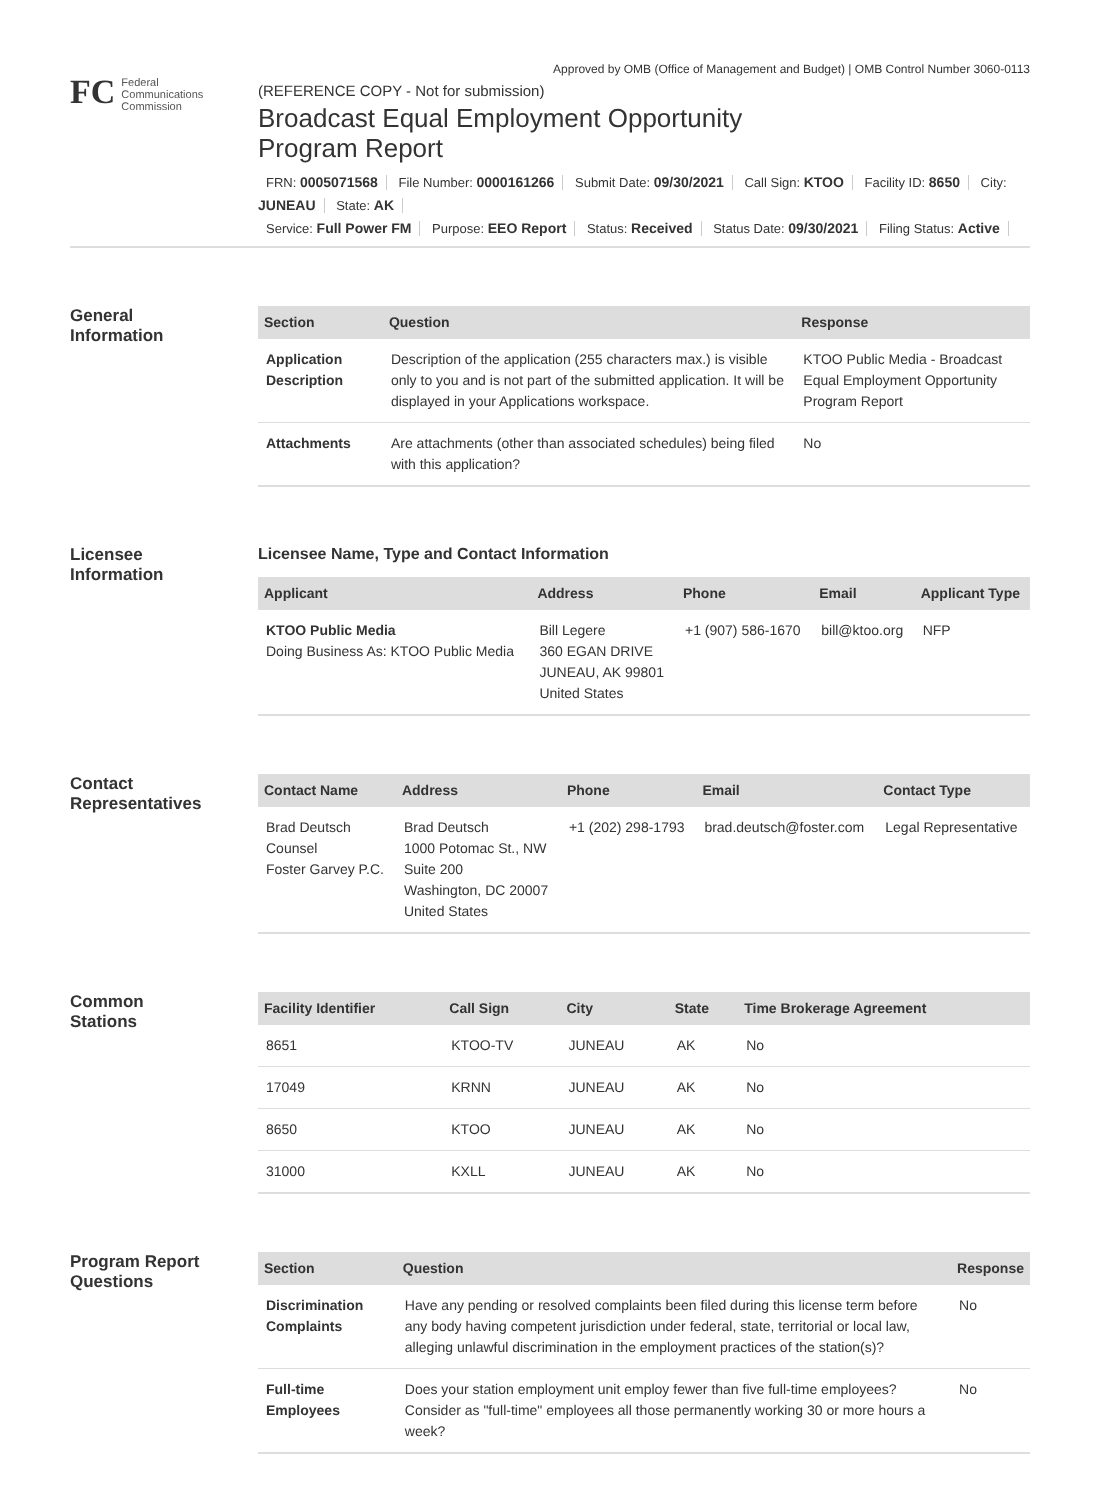Approved by OMB (Office of Management and Budget) | OMB Control Number 3060-0113
FC Federal
Communications
Commission
(REFERENCE COPY - Not for submission)
Broadcast Equal Employment Opportunity
Program Report
FRN: 0005071568 File Number: 0000161266 Submit Date: 09/30/2021 Call Sign: KTOO Facility ID: 8650 City: JUNEAU State: AK
Service: Full Power FM Purpose: EEO Report Status: Received Status Date: 09/30/2021 Filing Status: Active
General
Information
| Section | Question | Response |
| --- | --- | --- |
| Application Description | Description of the application (255 characters max.) is visible only to you and is not part of the submitted application. It will be displayed in your Applications workspace. | KTOO Public Media - Broadcast Equal Employment Opportunity Program Report |
| Attachments | Are attachments (other than associated schedules) being filed with this application? | No |
Licensee
Information
Licensee Name, Type and Contact Information
| Applicant | Address | Phone | Email | Applicant Type |
| --- | --- | --- | --- | --- |
| KTOO Public Media Doing Business As: KTOO Public Media | Bill Legere 360 EGAN DRIVE JUNEAU, AK 99801 United States | +1 (907) 586-1670 | bill@ktoo.org | NFP |
Contact
Representatives
| Contact Name | Address | Phone | Email | Contact Type |
| --- | --- | --- | --- | --- |
| Brad Deutsch Counsel Foster Garvey P.C. | Brad Deutsch 1000 Potomac St., NW Suite 200 Washington, DC 20007 United States | +1 (202) 298-1793 | brad.deutsch@foster.com | Legal Representative |
Common
Stations
| Facility Identifier | Call Sign | City | State | Time Brokerage Agreement |
| --- | --- | --- | --- | --- |
| 8651 | KTOO-TV | JUNEAU | AK | No |
| 17049 | KRNN | JUNEAU | AK | No |
| 8650 | KTOO | JUNEAU | AK | No |
| 31000 | KXLL | JUNEAU | AK | No |
Program Report
Questions
| Section | Question | Response |
| --- | --- | --- |
| Discrimination Complaints | Have any pending or resolved complaints been filed during this license term before any body having competent jurisdiction under federal, state, territorial or local law, alleging unlawful discrimination in the employment practices of the station(s)? | No |
| Full-time Employees | Does your station employment unit employ fewer than five full-time employees? Consider as "full-time" employees all those permanently working 30 or more hours a week? | No |